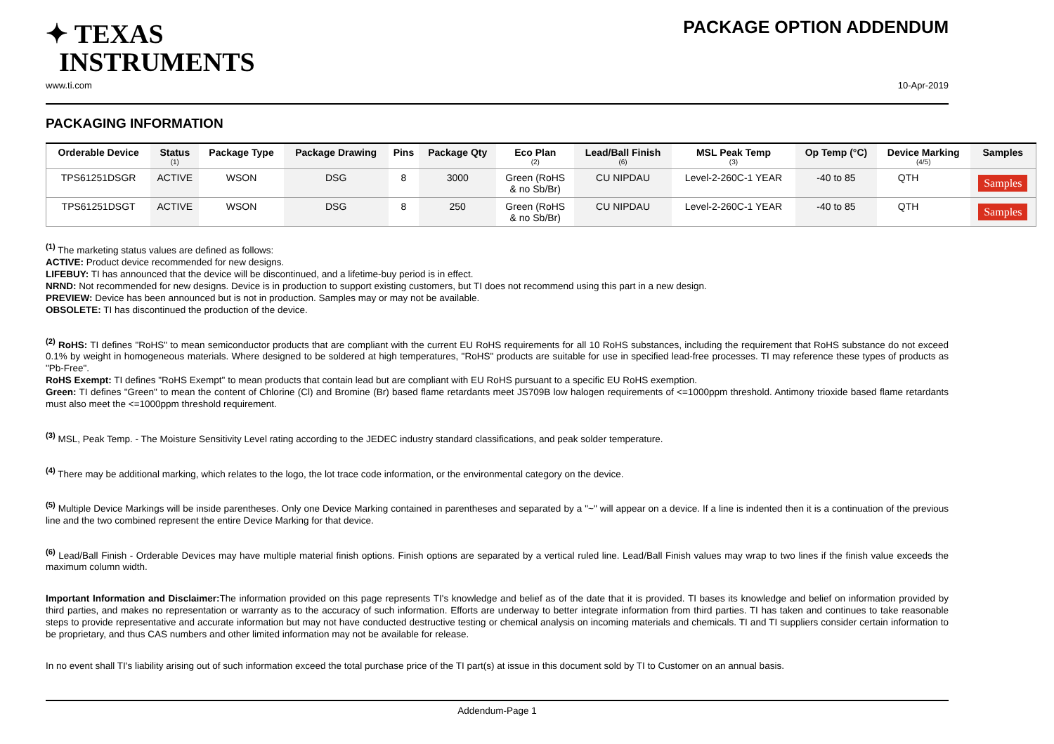✦ TEXAS
INSTRUMENTS
PACKAGE OPTION ADDENDUM
www.ti.com 10-Apr-2019
PACKAGING INFORMATION
| Orderable Device | Status (1) | Package Type | Package Drawing | Pins | Package Qty | Eco Plan (2) | Lead/Ball Finish (6) | MSL Peak Temp (3) | Op Temp (°C) | Device Marking (4/5) | Samples |
| --- | --- | --- | --- | --- | --- | --- | --- | --- | --- | --- | --- |
| TPS61251DSGR | ACTIVE | WSON | DSG | 8 | 3000 | Green (RoHS & no Sb/Br) | CU NIPDAU | Level-2-260C-1 YEAR | -40 to 85 | QTH | Samples |
| TPS61251DSGT | ACTIVE | WSON | DSG | 8 | 250 | Green (RoHS & no Sb/Br) | CU NIPDAU | Level-2-260C-1 YEAR | -40 to 85 | QTH | Samples |
<sup>(1)</sup> The marketing status values are defined as follows:
ACTIVE: Product device recommended for new designs.
LIFEBUY: TI has announced that the device will be discontinued, and a lifetime-buy period is in effect.
NRND: Not recommended for new designs. Device is in production to support existing customers, but TI does not recommend using this part in a new design.
PREVIEW: Device has been announced but is not in production. Samples may or may not be available.
OBSOLETE: TI has discontinued the production of the device.
<sup>(2)</sup> RoHS: TI defines "RoHS" to mean semiconductor products that are compliant with the current EU RoHS requirements for all 10 RoHS substances, including the requirement that RoHS substance do not exceed 0.1% by weight in homogeneous materials. Where designed to be soldered at high temperatures, "RoHS" products are suitable for use in specified lead-free processes. TI may reference these types of products as "Pb-Free".
RoHS Exempt: TI defines "RoHS Exempt" to mean products that contain lead but are compliant with EU RoHS pursuant to a specific EU RoHS exemption.
Green: TI defines "Green" to mean the content of Chlorine (Cl) and Bromine (Br) based flame retardants meet JS709B low halogen requirements of <=1000ppm threshold. Antimony trioxide based flame retardants must also meet the <=1000ppm threshold requirement.
<sup>(3)</sup> MSL, Peak Temp. - The Moisture Sensitivity Level rating according to the JEDEC industry standard classifications, and peak solder temperature.
<sup>(4)</sup> There may be additional marking, which relates to the logo, the lot trace code information, or the environmental category on the device.
<sup>(5)</sup> Multiple Device Markings will be inside parentheses. Only one Device Marking contained in parentheses and separated by a "~" will appear on a device. If a line is indented then it is a continuation of the previous line and the two combined represent the entire Device Marking for that device.
<sup>(6)</sup> Lead/Ball Finish - Orderable Devices may have multiple material finish options. Finish options are separated by a vertical ruled line. Lead/Ball Finish values may wrap to two lines if the finish value exceeds the maximum column width.
Important Information and Disclaimer: The information provided on this page represents TI's knowledge and belief as of the date that it is provided. TI bases its knowledge and belief on information provided by third parties, and makes no representation or warranty as to the accuracy of such information. Efforts are underway to better integrate information from third parties. TI has taken and continues to take reasonable steps to provide representative and accurate information but may not have conducted destructive testing or chemical analysis on incoming materials and chemicals. TI and TI suppliers consider certain information to be proprietary, and thus CAS numbers and other limited information may not be available for release.
In no event shall TI's liability arising out of such information exceed the total purchase price of the TI part(s) at issue in this document sold by TI to Customer on an annual basis.
Addendum-Page 1